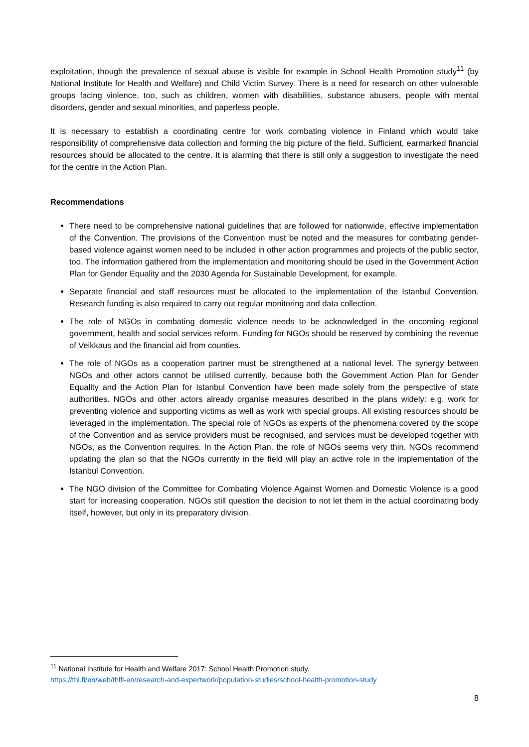exploitation, though the prevalence of sexual abuse is visible for example in School Health Promotion study<sup>11</sup> (by National Institute for Health and Welfare) and Child Victim Survey. There is a need for research on other vulnerable groups facing violence, too, such as children, women with disabilities, substance abusers, people with mental disorders, gender and sexual minorities, and paperless people.
It is necessary to establish a coordinating centre for work combating violence in Finland which would take responsibility of comprehensive data collection and forming the big picture of the field. Sufficient, earmarked financial resources should be allocated to the centre. It is alarming that there is still only a suggestion to investigate the need for the centre in the Action Plan.
Recommendations
There need to be comprehensive national guidelines that are followed for nationwide, effective implementation of the Convention. The provisions of the Convention must be noted and the measures for combating gender-based violence against women need to be included in other action programmes and projects of the public sector, too. The information gathered from the implementation and monitoring should be used in the Government Action Plan for Gender Equality and the 2030 Agenda for Sustainable Development, for example.
Separate financial and staff resources must be allocated to the implementation of the Istanbul Convention. Research funding is also required to carry out regular monitoring and data collection.
The role of NGOs in combating domestic violence needs to be acknowledged in the oncoming regional government, health and social services reform. Funding for NGOs should be reserved by combining the revenue of Veikkaus and the financial aid from counties.
The role of NGOs as a cooperation partner must be strengthened at a national level. The synergy between NGOs and other actors cannot be utilised currently, because both the Government Action Plan for Gender Equality and the Action Plan for Istanbul Convention have been made solely from the perspective of state authorities. NGOs and other actors already organise measures described in the plans widely: e.g. work for preventing violence and supporting victims as well as work with special groups. All existing resources should be leveraged in the implementation. The special role of NGOs as experts of the phenomena covered by the scope of the Convention and as service providers must be recognised, and services must be developed together with NGOs, as the Convention requires. In the Action Plan, the role of NGOs seems very thin. NGOs recommend updating the plan so that the NGOs currently in the field will play an active role in the implementation of the Istanbul Convention.
The NGO division of the Committee for Combating Violence Against Women and Domestic Violence is a good start for increasing cooperation. NGOs still question the decision to not let them in the actual coordinating body itself, however, but only in its preparatory division.
<sup>11</sup> National Institute for Health and Welfare 2017: School Health Promotion study.
https://thl.fi/en/web/thlfi-en/research-and-expertwork/population-studies/school-health-promotion-study
8